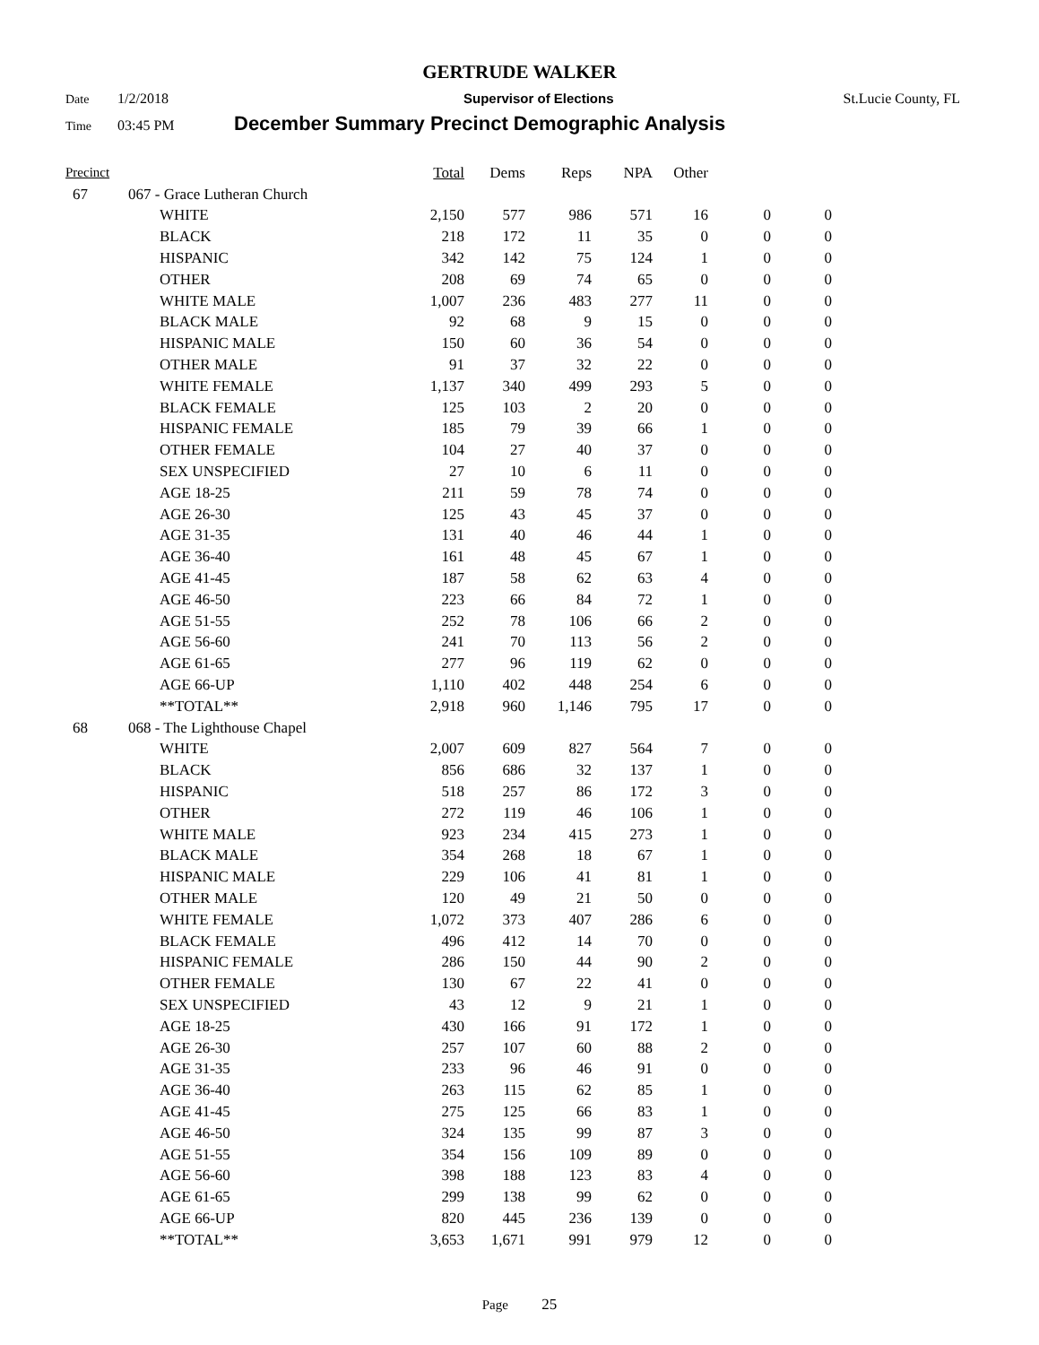GERTRUDE WALKER
Date 1/2/2018 Supervisor of Elections St.Lucie County, FL
Time 03:45 PM December Summary Precinct Demographic Analysis
| Precinct | | | Total | Dems | Reps | NPA | Other | | |
| --- | --- | --- | --- | --- | --- | --- | --- | --- | --- |
| 67 | 067 - Grace Lutheran Church | | | | | | | | |
| | | WHITE | 2,150 | 577 | 986 | 571 | 16 | 0 | 0 |
| | | BLACK | 218 | 172 | 11 | 35 | 0 | 0 | 0 |
| | | HISPANIC | 342 | 142 | 75 | 124 | 1 | 0 | 0 |
| | | OTHER | 208 | 69 | 74 | 65 | 0 | 0 | 0 |
| | | WHITE MALE | 1,007 | 236 | 483 | 277 | 11 | 0 | 0 |
| | | BLACK MALE | 92 | 68 | 9 | 15 | 0 | 0 | 0 |
| | | HISPANIC MALE | 150 | 60 | 36 | 54 | 0 | 0 | 0 |
| | | OTHER MALE | 91 | 37 | 32 | 22 | 0 | 0 | 0 |
| | | WHITE FEMALE | 1,137 | 340 | 499 | 293 | 5 | 0 | 0 |
| | | BLACK FEMALE | 125 | 103 | 2 | 20 | 0 | 0 | 0 |
| | | HISPANIC FEMALE | 185 | 79 | 39 | 66 | 1 | 0 | 0 |
| | | OTHER FEMALE | 104 | 27 | 40 | 37 | 0 | 0 | 0 |
| | | SEX UNSPECIFIED | 27 | 10 | 6 | 11 | 0 | 0 | 0 |
| | | AGE 18-25 | 211 | 59 | 78 | 74 | 0 | 0 | 0 |
| | | AGE 26-30 | 125 | 43 | 45 | 37 | 0 | 0 | 0 |
| | | AGE 31-35 | 131 | 40 | 46 | 44 | 1 | 0 | 0 |
| | | AGE 36-40 | 161 | 48 | 45 | 67 | 1 | 0 | 0 |
| | | AGE 41-45 | 187 | 58 | 62 | 63 | 4 | 0 | 0 |
| | | AGE 46-50 | 223 | 66 | 84 | 72 | 1 | 0 | 0 |
| | | AGE 51-55 | 252 | 78 | 106 | 66 | 2 | 0 | 0 |
| | | AGE 56-60 | 241 | 70 | 113 | 56 | 2 | 0 | 0 |
| | | AGE 61-65 | 277 | 96 | 119 | 62 | 0 | 0 | 0 |
| | | AGE 66-UP | 1,110 | 402 | 448 | 254 | 6 | 0 | 0 |
| | | **TOTAL** | 2,918 | 960 | 1,146 | 795 | 17 | 0 | 0 |
| 68 | 068 - The Lighthouse Chapel | | | | | | | | |
| | | WHITE | 2,007 | 609 | 827 | 564 | 7 | 0 | 0 |
| | | BLACK | 856 | 686 | 32 | 137 | 1 | 0 | 0 |
| | | HISPANIC | 518 | 257 | 86 | 172 | 3 | 0 | 0 |
| | | OTHER | 272 | 119 | 46 | 106 | 1 | 0 | 0 |
| | | WHITE MALE | 923 | 234 | 415 | 273 | 1 | 0 | 0 |
| | | BLACK MALE | 354 | 268 | 18 | 67 | 1 | 0 | 0 |
| | | HISPANIC MALE | 229 | 106 | 41 | 81 | 1 | 0 | 0 |
| | | OTHER MALE | 120 | 49 | 21 | 50 | 0 | 0 | 0 |
| | | WHITE FEMALE | 1,072 | 373 | 407 | 286 | 6 | 0 | 0 |
| | | BLACK FEMALE | 496 | 412 | 14 | 70 | 0 | 0 | 0 |
| | | HISPANIC FEMALE | 286 | 150 | 44 | 90 | 2 | 0 | 0 |
| | | OTHER FEMALE | 130 | 67 | 22 | 41 | 0 | 0 | 0 |
| | | SEX UNSPECIFIED | 43 | 12 | 9 | 21 | 1 | 0 | 0 |
| | | AGE 18-25 | 430 | 166 | 91 | 172 | 1 | 0 | 0 |
| | | AGE 26-30 | 257 | 107 | 60 | 88 | 2 | 0 | 0 |
| | | AGE 31-35 | 233 | 96 | 46 | 91 | 0 | 0 | 0 |
| | | AGE 36-40 | 263 | 115 | 62 | 85 | 1 | 0 | 0 |
| | | AGE 41-45 | 275 | 125 | 66 | 83 | 1 | 0 | 0 |
| | | AGE 46-50 | 324 | 135 | 99 | 87 | 3 | 0 | 0 |
| | | AGE 51-55 | 354 | 156 | 109 | 89 | 0 | 0 | 0 |
| | | AGE 56-60 | 398 | 188 | 123 | 83 | 4 | 0 | 0 |
| | | AGE 61-65 | 299 | 138 | 99 | 62 | 0 | 0 | 0 |
| | | AGE 66-UP | 820 | 445 | 236 | 139 | 0 | 0 | 0 |
| | | **TOTAL** | 3,653 | 1,671 | 991 | 979 | 12 | 0 | 0 |
Page 25